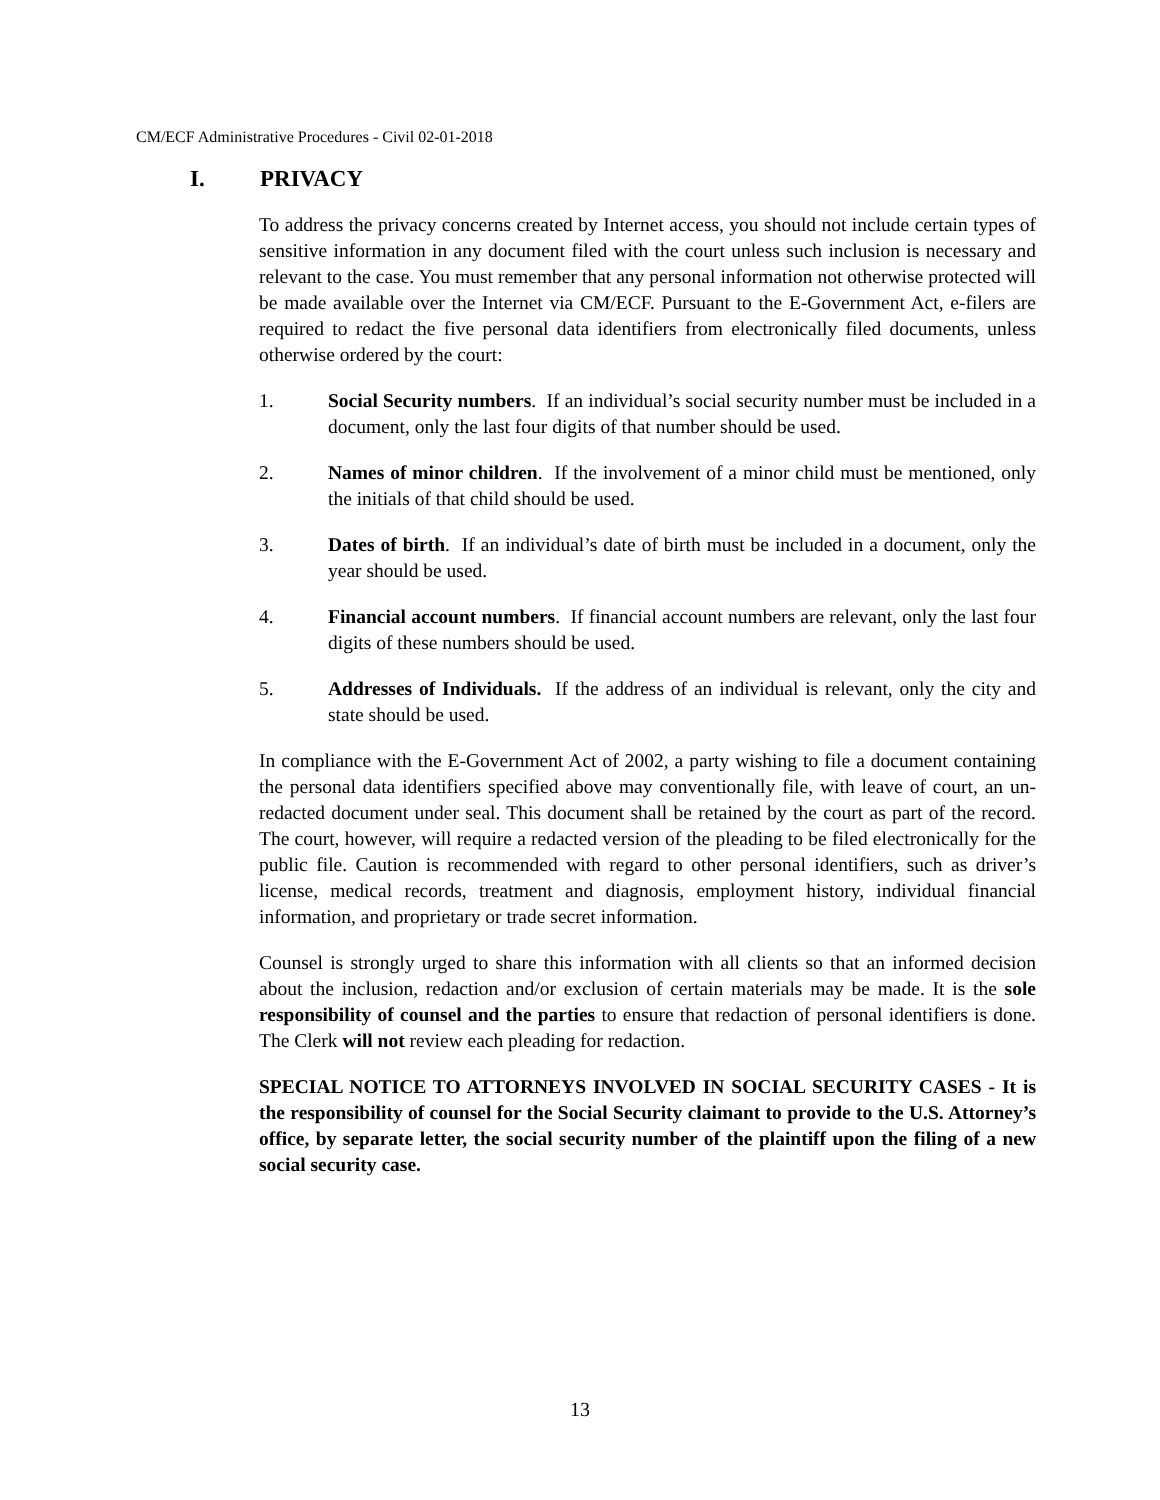CM/ECF Administrative Procedures - Civil 02-01-2018
I. PRIVACY
To address the privacy concerns created by Internet access, you should not include certain types of sensitive information in any document filed with the court unless such inclusion is necessary and relevant to the case. You must remember that any personal information not otherwise protected will be made available over the Internet via CM/ECF. Pursuant to the E-Government Act, e-filers are required to redact the five personal data identifiers from electronically filed documents, unless otherwise ordered by the court:
1. Social Security numbers. If an individual’s social security number must be included in a document, only the last four digits of that number should be used.
2. Names of minor children. If the involvement of a minor child must be mentioned, only the initials of that child should be used.
3. Dates of birth. If an individual’s date of birth must be included in a document, only the year should be used.
4. Financial account numbers. If financial account numbers are relevant, only the last four digits of these numbers should be used.
5. Addresses of Individuals. If the address of an individual is relevant, only the city and state should be used.
In compliance with the E-Government Act of 2002, a party wishing to file a document containing the personal data identifiers specified above may conventionally file, with leave of court, an un-redacted document under seal. This document shall be retained by the court as part of the record. The court, however, will require a redacted version of the pleading to be filed electronically for the public file. Caution is recommended with regard to other personal identifiers, such as driver’s license, medical records, treatment and diagnosis, employment history, individual financial information, and proprietary or trade secret information.
Counsel is strongly urged to share this information with all clients so that an informed decision about the inclusion, redaction and/or exclusion of certain materials may be made. It is the sole responsibility of counsel and the parties to ensure that redaction of personal identifiers is done. The Clerk will not review each pleading for redaction.
SPECIAL NOTICE TO ATTORNEYS INVOLVED IN SOCIAL SECURITY CASES - It is the responsibility of counsel for the Social Security claimant to provide to the U.S. Attorney’s office, by separate letter, the social security number of the plaintiff upon the filing of a new social security case.
13